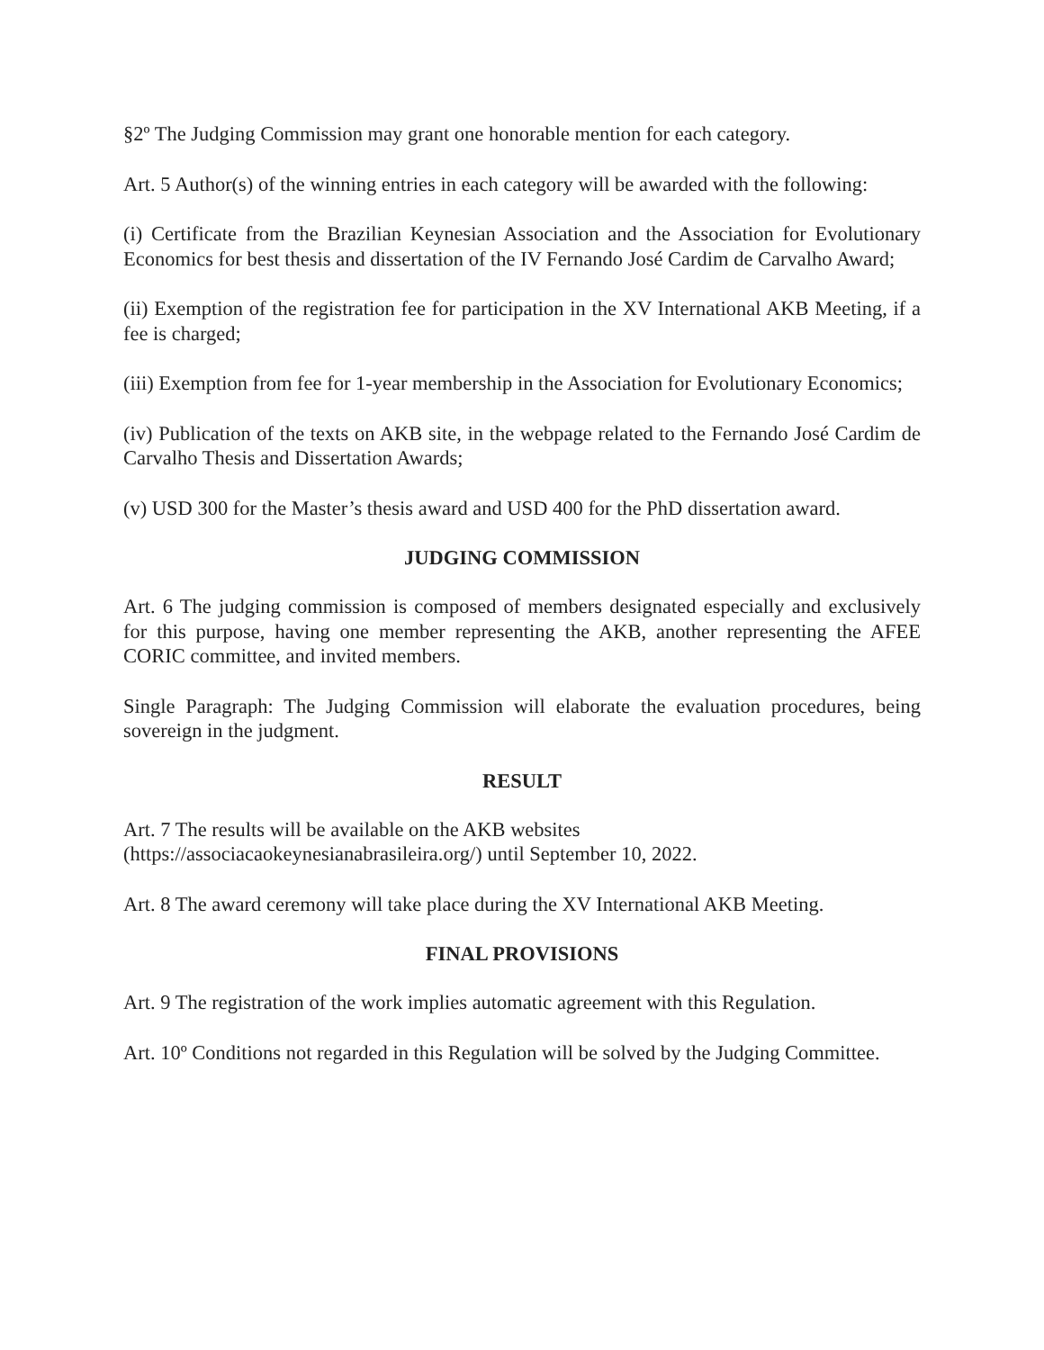§2º The Judging Commission may grant one honorable mention for each category.
Art. 5 Author(s) of the winning entries in each category will be awarded with the following:
(i) Certificate from the Brazilian Keynesian Association and the Association for Evolutionary Economics for best thesis and dissertation of the IV Fernando José Cardim de Carvalho Award;
(ii) Exemption of the registration fee for participation in the XV International AKB Meeting, if a fee is charged;
(iii) Exemption from fee for 1-year membership in the Association for Evolutionary Economics;
(iv) Publication of the texts on AKB site, in the webpage related to the Fernando José Cardim de Carvalho Thesis and Dissertation Awards;
(v) USD 300 for the Master’s thesis award and USD 400 for the PhD dissertation award.
JUDGING COMMISSION
Art. 6 The judging commission is composed of members designated especially and exclusively for this purpose, having one member representing the AKB, another representing the AFEE CORIC committee, and invited members.
Single Paragraph: The Judging Commission will elaborate the evaluation procedures, being sovereign in the judgment.
RESULT
Art. 7 The results will be available on the AKB websites
(https://associacaokeynesianabrasileira.org/) until September 10, 2022.
Art. 8 The award ceremony will take place during the XV International AKB Meeting.
FINAL PROVISIONS
Art. 9 The registration of the work implies automatic agreement with this Regulation.
Art. 10º Conditions not regarded in this Regulation will be solved by the Judging Committee.